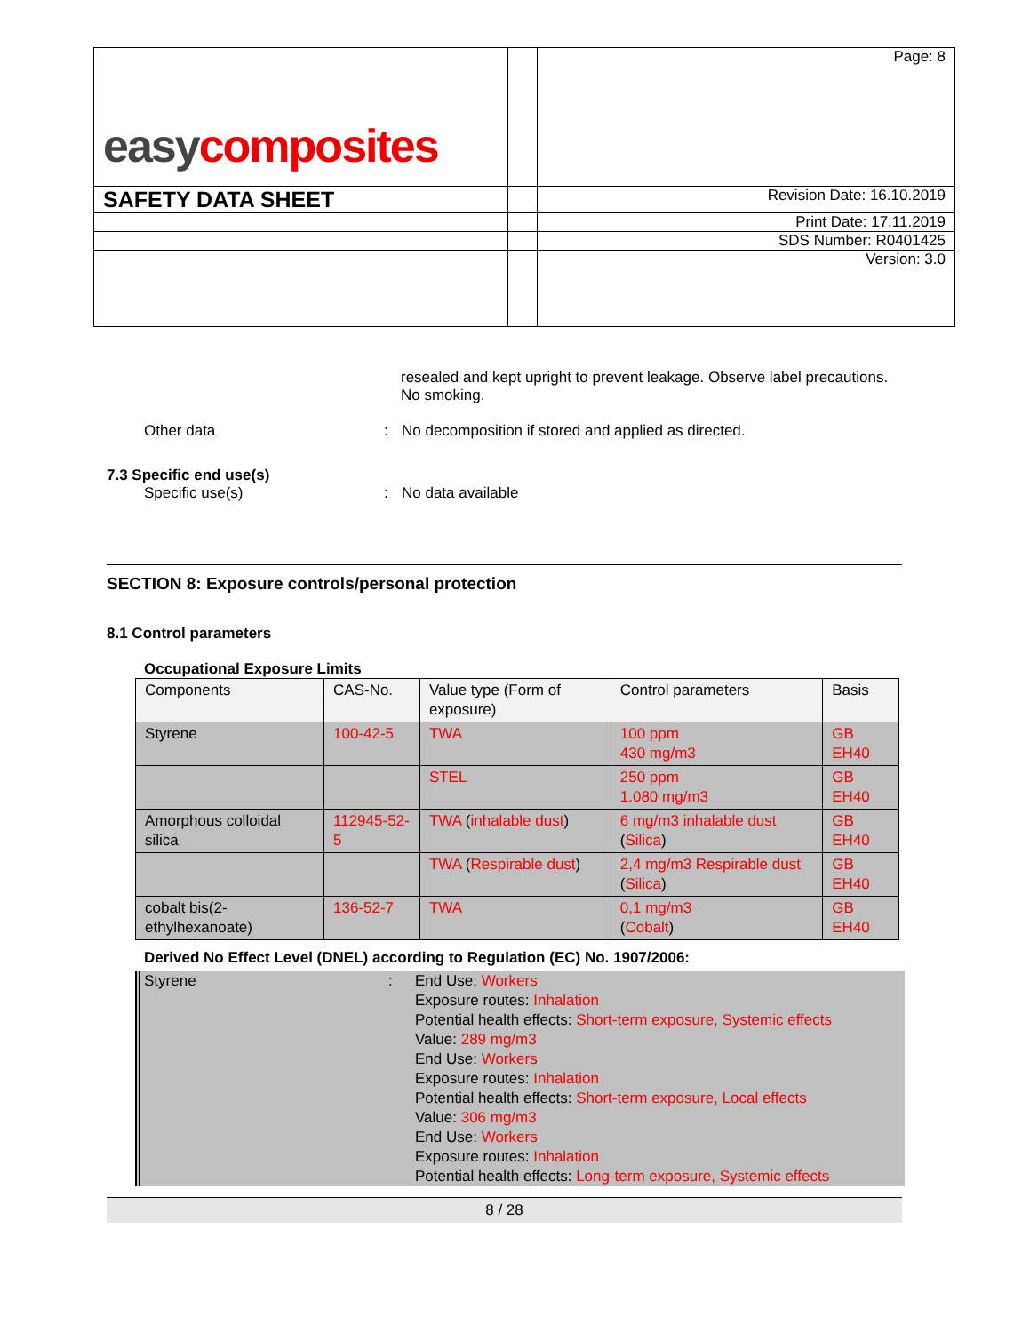| easy composites | | Page: 8 |
| SAFETY DATA SHEET | | Revision Date: 16.10.2019 |
| | | Print Date: 17.11.2019 |
| | | SDS Number: R0401425 |
| | | Version: 3.0 |
resealed and kept upright to prevent leakage. Observe label precautions. No smoking.
Other data : No decomposition if stored and applied as directed.
7.3 Specific end use(s)
Specific use(s) : No data available
SECTION 8: Exposure controls/personal protection
8.1 Control parameters
Occupational Exposure Limits
| Components | CAS-No. | Value type (Form of exposure) | Control parameters | Basis |
| --- | --- | --- | --- | --- |
| Styrene | 100-42-5 | TWA | 100 ppm 430 mg/m3 | GB EH40 |
| | | STEL | 250 ppm 1.080 mg/m3 | GB EH40 |
| Amorphous colloidal silica | 112945-52-5 | TWA ( inhalable dust ) | 6 mg/m3 inhalable dust ( Silica ) | GB EH40 |
| | | TWA ( Respirable dust ) | 2,4 mg/m3 Respirable dust ( Silica ) | GB EH40 |
| cobalt bis(2-ethylhexanoate) | 136-52-7 | TWA | 0,1 mg/m3 ( Cobalt ) | GB EH40 |
Derived No Effect Level (DNEL) according to Regulation (EC) No. 1907/2006:
Styrene : End Use: Workers
Exposure routes: Inhalation
Potential health effects: Short-term exposure, Systemic effects
Value: 289 mg/m3
End Use: Workers
Exposure routes: Inhalation
Potential health effects: Short-term exposure, Local effects
Value: 306 mg/m3
End Use: Workers
Exposure routes: Inhalation
Potential health effects: Long-term exposure, Systemic effects
8 / 28